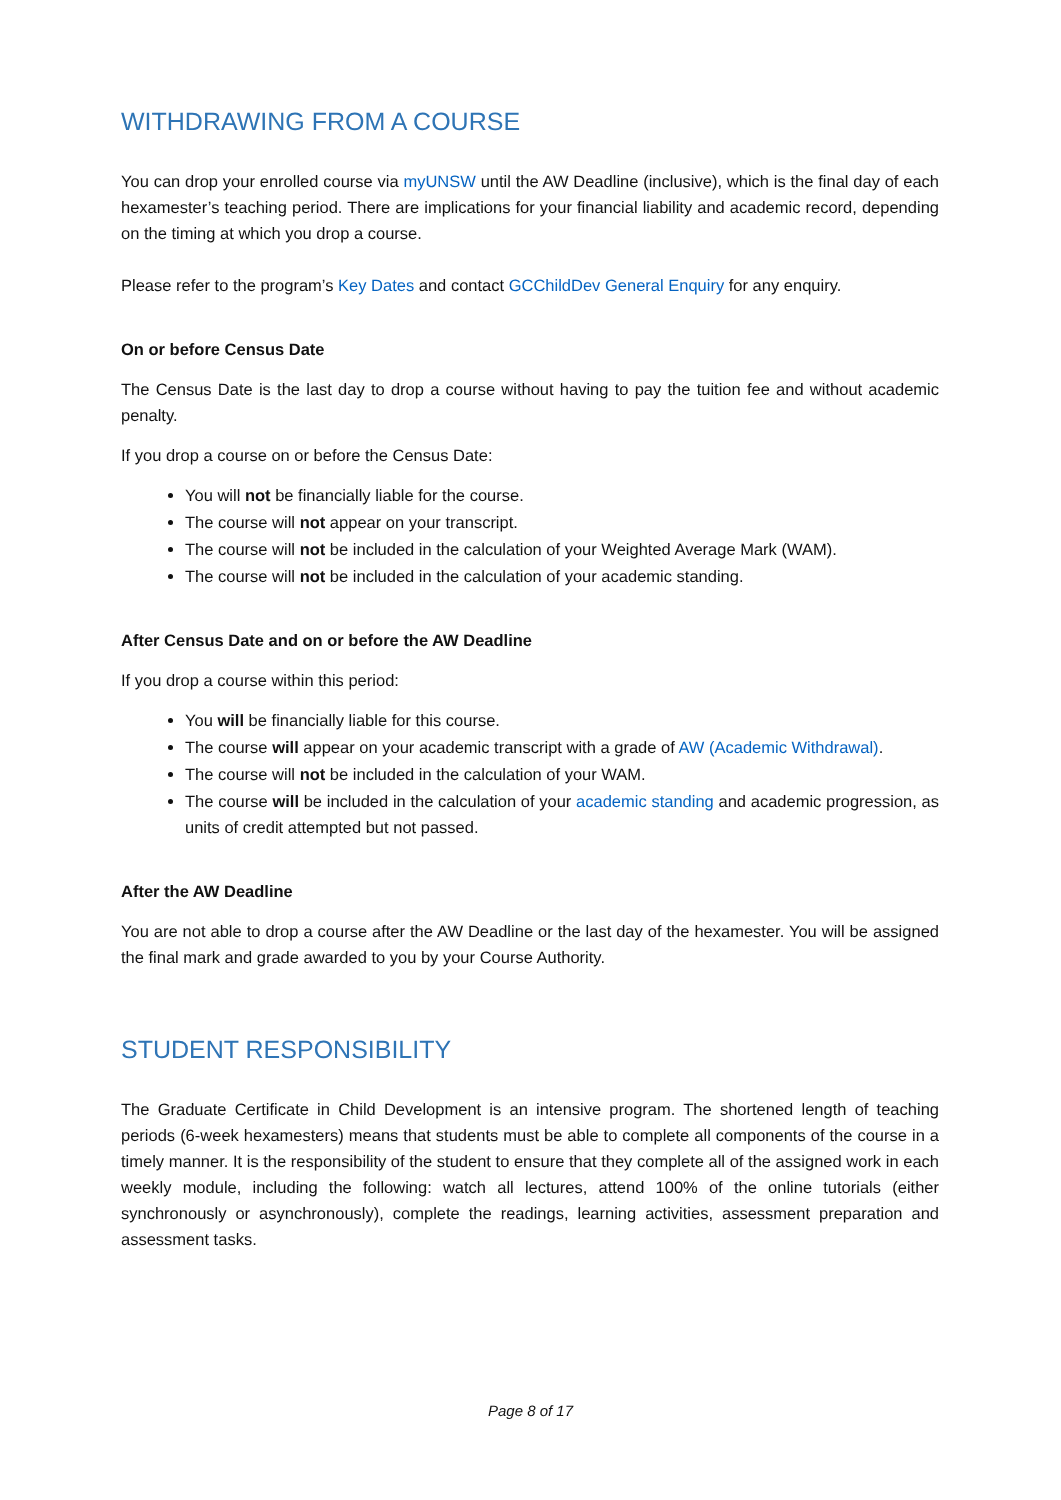WITHDRAWING FROM A COURSE
You can drop your enrolled course via myUNSW until the AW Deadline (inclusive), which is the final day of each hexamester’s teaching period. There are implications for your financial liability and academic record, depending on the timing at which you drop a course.
Please refer to the program’s Key Dates and contact GCChildDev General Enquiry for any enquiry.
On or before Census Date
The Census Date is the last day to drop a course without having to pay the tuition fee and without academic penalty.
If you drop a course on or before the Census Date:
You will not be financially liable for the course.
The course will not appear on your transcript.
The course will not be included in the calculation of your Weighted Average Mark (WAM).
The course will not be included in the calculation of your academic standing.
After Census Date and on or before the AW Deadline
If you drop a course within this period:
You will be financially liable for this course.
The course will appear on your academic transcript with a grade of AW (Academic Withdrawal).
The course will not be included in the calculation of your WAM.
The course will be included in the calculation of your academic standing and academic progression, as units of credit attempted but not passed.
After the AW Deadline
You are not able to drop a course after the AW Deadline or the last day of the hexamester. You will be assigned the final mark and grade awarded to you by your Course Authority.
STUDENT RESPONSIBILITY
The Graduate Certificate in Child Development is an intensive program. The shortened length of teaching periods (6-week hexamesters) means that students must be able to complete all components of the course in a timely manner. It is the responsibility of the student to ensure that they complete all of the assigned work in each weekly module, including the following: watch all lectures, attend 100% of the online tutorials (either synchronously or asynchronously), complete the readings, learning activities, assessment preparation and assessment tasks.
Page 8 of 17